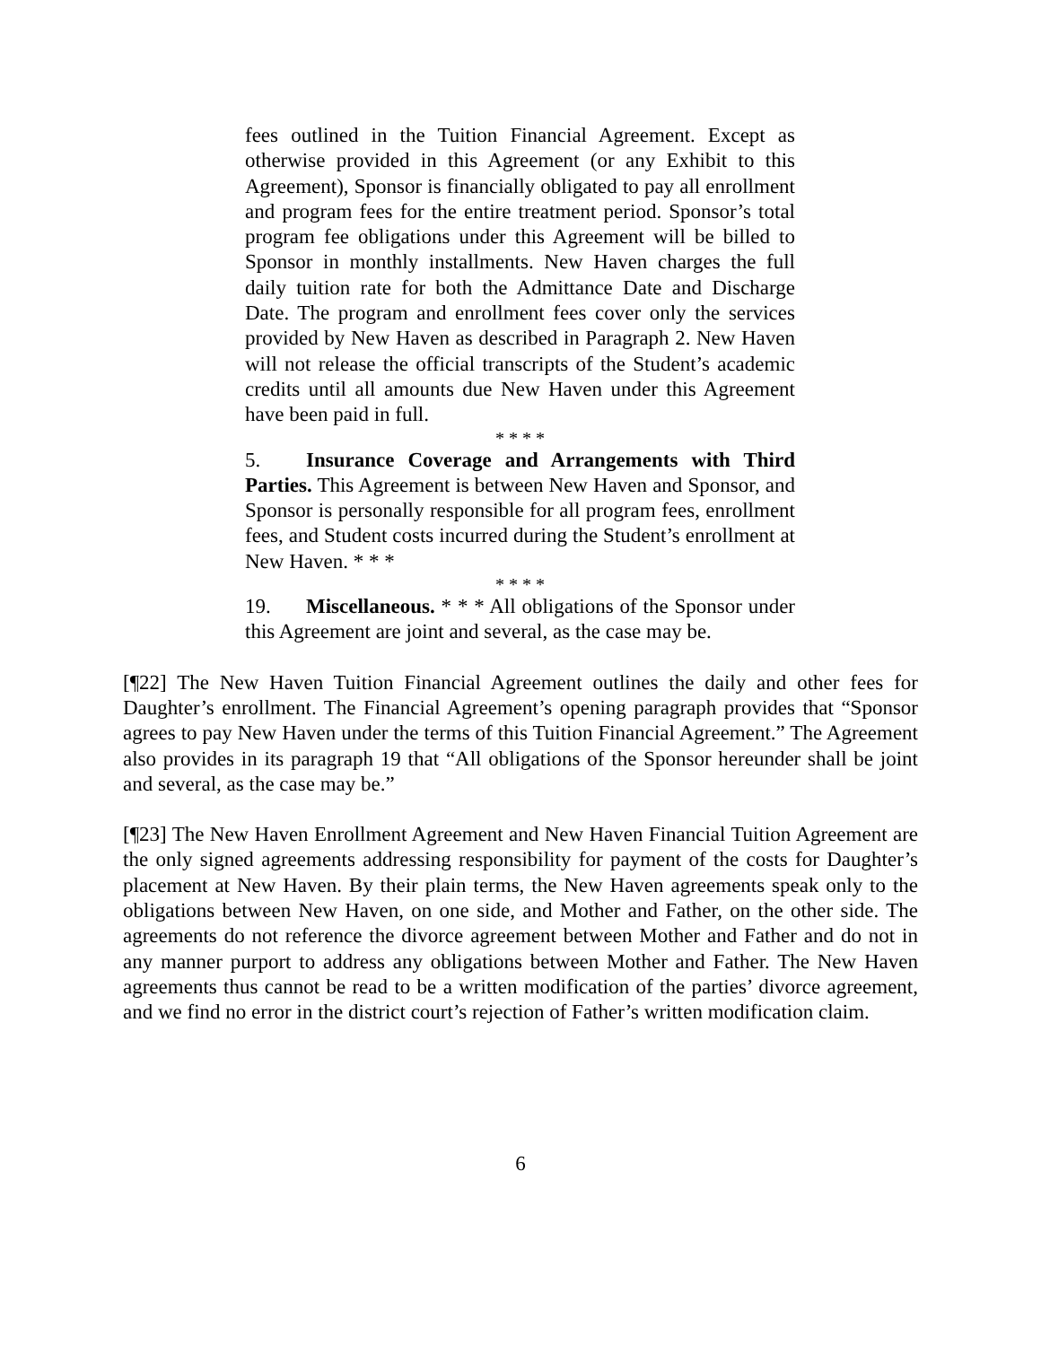fees outlined in the Tuition Financial Agreement. Except as otherwise provided in this Agreement (or any Exhibit to this Agreement), Sponsor is financially obligated to pay all enrollment and program fees for the entire treatment period. Sponsor’s total program fee obligations under this Agreement will be billed to Sponsor in monthly installments. New Haven charges the full daily tuition rate for both the Admittance Date and Discharge Date. The program and enrollment fees cover only the services provided by New Haven as described in Paragraph 2. New Haven will not release the official transcripts of the Student’s academic credits until all amounts due New Haven under this Agreement have been paid in full.
* * * *
5. Insurance Coverage and Arrangements with Third Parties. This Agreement is between New Haven and Sponsor, and Sponsor is personally responsible for all program fees, enrollment fees, and Student costs incurred during the Student’s enrollment at New Haven. * * *
* * * *
19. Miscellaneous. * * * All obligations of the Sponsor under this Agreement are joint and several, as the case may be.
[¶22] The New Haven Tuition Financial Agreement outlines the daily and other fees for Daughter’s enrollment. The Financial Agreement’s opening paragraph provides that “Sponsor agrees to pay New Haven under the terms of this Tuition Financial Agreement.” The Agreement also provides in its paragraph 19 that “All obligations of the Sponsor hereunder shall be joint and several, as the case may be.”
[¶23] The New Haven Enrollment Agreement and New Haven Financial Tuition Agreement are the only signed agreements addressing responsibility for payment of the costs for Daughter’s placement at New Haven. By their plain terms, the New Haven agreements speak only to the obligations between New Haven, on one side, and Mother and Father, on the other side. The agreements do not reference the divorce agreement between Mother and Father and do not in any manner purport to address any obligations between Mother and Father. The New Haven agreements thus cannot be read to be a written modification of the parties’ divorce agreement, and we find no error in the district court’s rejection of Father’s written modification claim.
6